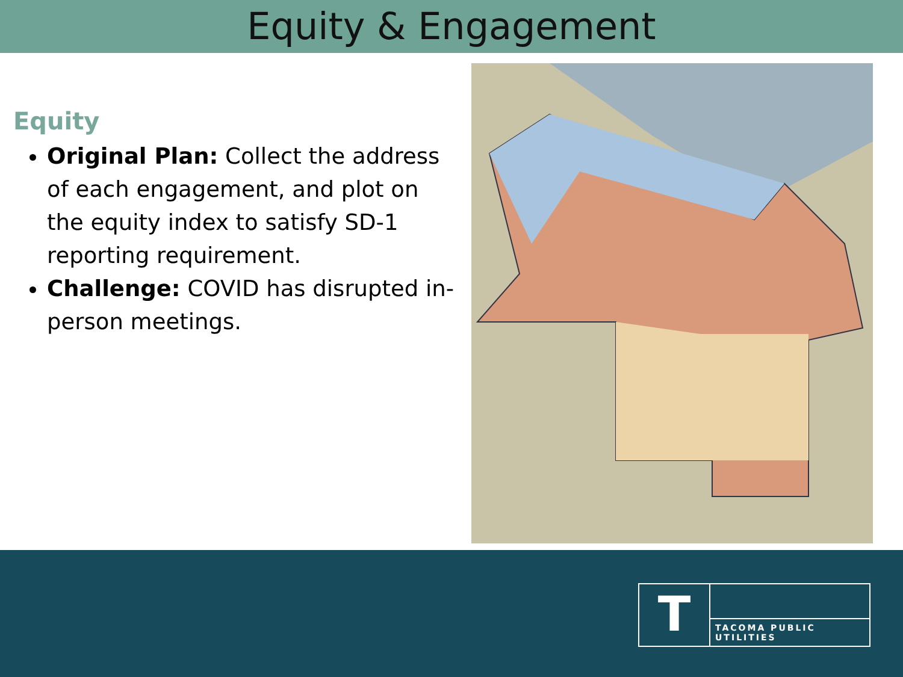Equity & Engagement
Equity
Original Plan: Collect the address of each engagement, and plot on the equity index to satisfy SD-1 reporting requirement.
Challenge: COVID has disrupted in-person meetings.
T
TACOMA PUBLIC UTILITIES